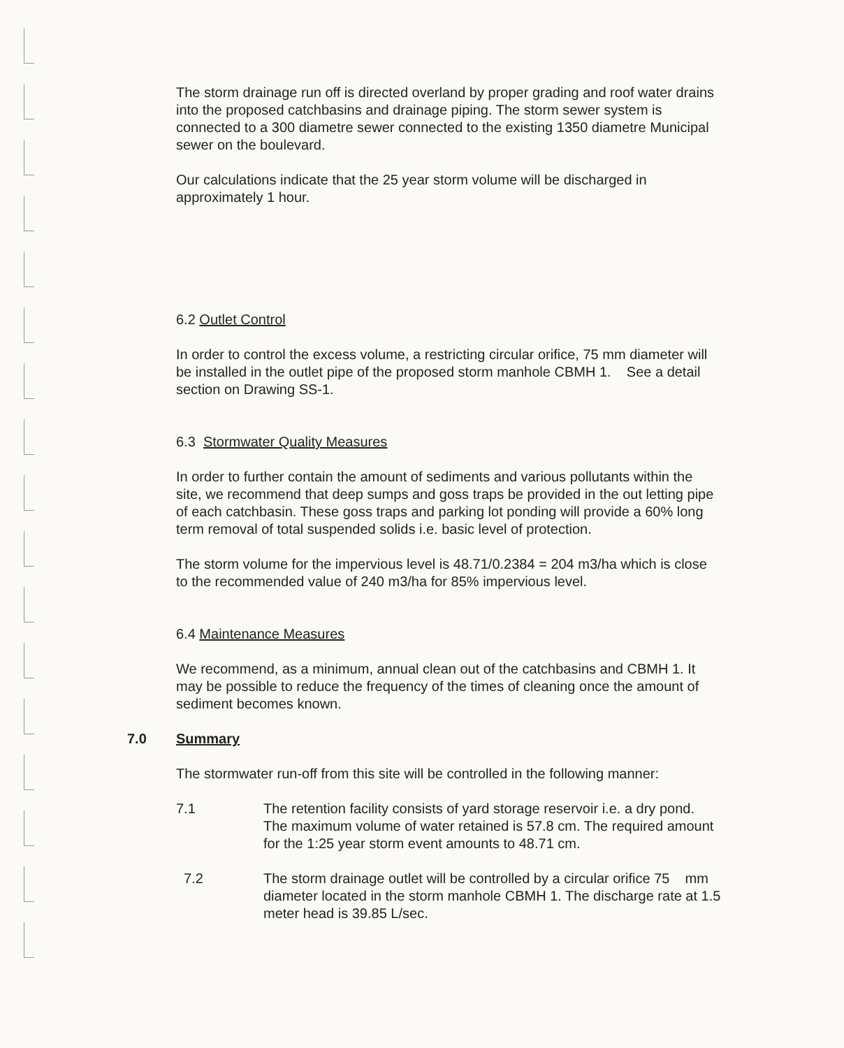The storm drainage run off is directed overland by proper grading and roof water drains into the proposed catchbasins and drainage piping. The storm sewer system is connected to a 300 diametre sewer connected to the existing 1350 diametre Municipal sewer on the boulevard.
Our calculations indicate that the 25 year storm volume will be discharged in approximately 1 hour.
6.2 Outlet Control
In order to control the excess volume, a restricting circular orifice, 75 mm diameter will be installed in the outlet pipe of the proposed storm manhole CBMH 1. See a detail section on Drawing SS-1.
6.3 Stormwater Quality Measures
In order to further contain the amount of sediments and various pollutants within the site, we recommend that deep sumps and goss traps be provided in the out letting pipe of each catchbasin. These goss traps and parking lot ponding will provide a 60% long term removal of total suspended solids i.e. basic level of protection.
The storm volume for the impervious level is 48.71/0.2384 = 204 m3/ha which is close to the recommended value of 240 m3/ha for 85% impervious level.
6.4 Maintenance Measures
We recommend, as a minimum, annual clean out of the catchbasins and CBMH 1. It may be possible to reduce the frequency of the times of cleaning once the amount of sediment becomes known.
7.0 Summary
The stormwater run-off from this site will be controlled in the following manner:
7.1 The retention facility consists of yard storage reservoir i.e. a dry pond. The maximum volume of water retained is 57.8 cm. The required amount for the 1:25 year storm event amounts to 48.71 cm.
7.2 The storm drainage outlet will be controlled by a circular orifice 75 mm diameter located in the storm manhole CBMH 1. The discharge rate at 1.5 meter head is 39.85 L/sec.